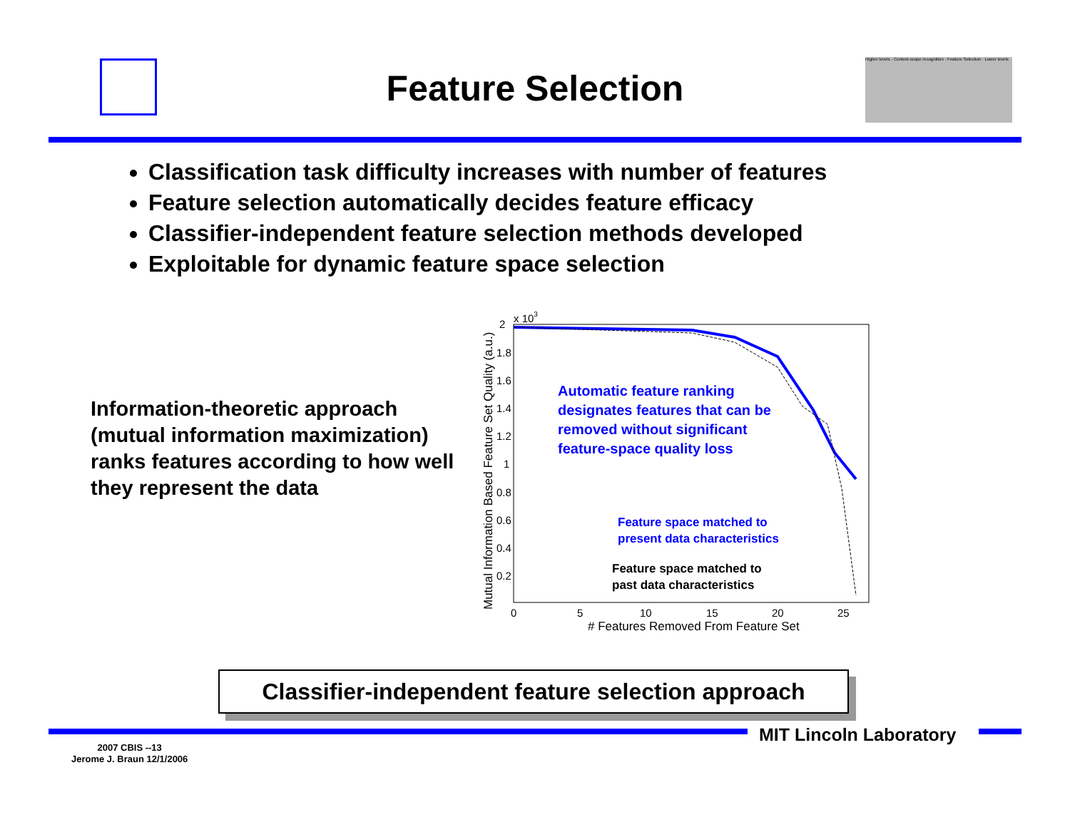Higher levels · Context-scope recognition · Feature Selection · Lower levels
Feature Selection
Classification task difficulty increases with number of features
Feature selection automatically decides feature efficacy
Classifier-independent feature selection methods developed
Exploitable for dynamic feature space selection
Information-theoretic approach (mutual information maximization) ranks features according to how well they represent the data
2
x 103
1.8
1.6
1.4
1.2
1
0.8
0.6
0.4
0.2
0
5
10
15
20
25
# Features Removed From Feature Set
Mutual Information Based Feature Set Quality (a.u.)
Automatic feature ranking
designates features that can be
removed without significant
feature-space quality loss
Feature space matched to
present data characteristics
Feature space matched to
past data characteristics
Classifier-independent feature selection approach
MIT Lincoln Laboratory
2007 CBIS --13
Jerome J. Braun 12/1/2006